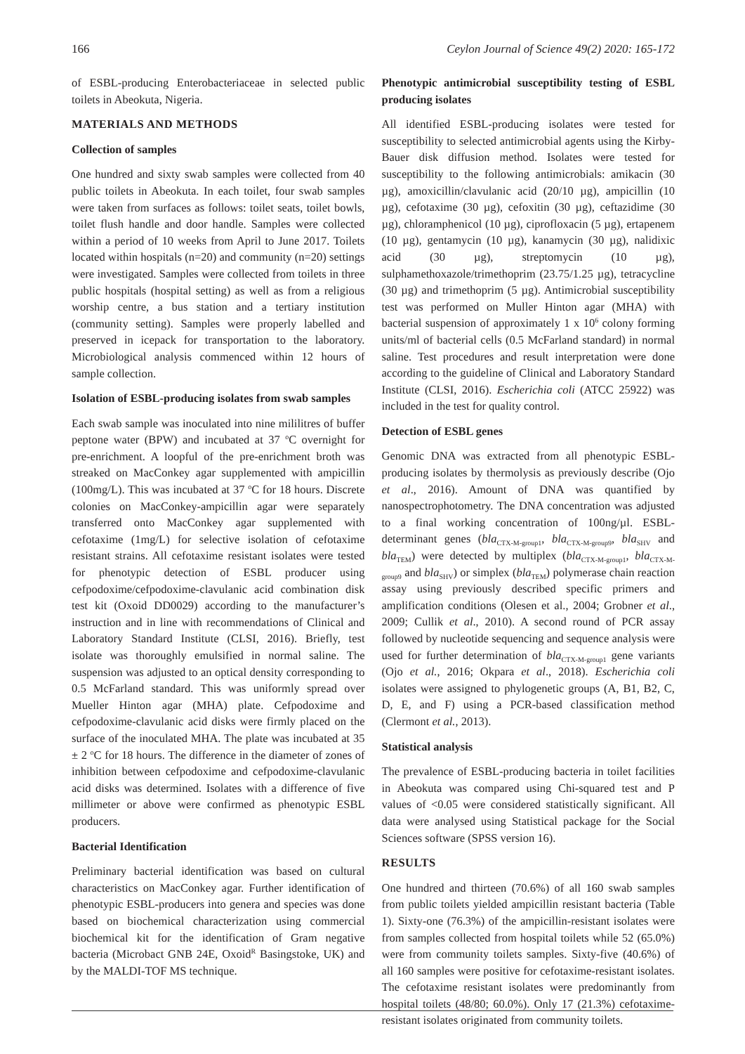166 Ceylon Journal of Science 49(2) 2020: 165-172
of ESBL-producing Enterobacteriaceae in selected public toilets in Abeokuta, Nigeria.
MATERIALS AND METHODS
Collection of samples
One hundred and sixty swab samples were collected from 40 public toilets in Abeokuta. In each toilet, four swab samples were taken from surfaces as follows: toilet seats, toilet bowls, toilet flush handle and door handle. Samples were collected within a period of 10 weeks from April to June 2017. Toilets located within hospitals (n=20) and community (n=20) settings were investigated. Samples were collected from toilets in three public hospitals (hospital setting) as well as from a religious worship centre, a bus station and a tertiary institution (community setting). Samples were properly labelled and preserved in icepack for transportation to the laboratory. Microbiological analysis commenced within 12 hours of sample collection.
Isolation of ESBL-producing isolates from swab samples
Each swab sample was inoculated into nine mililitres of buffer peptone water (BPW) and incubated at 37 <sup>o</sup>C overnight for pre-enrichment. A loopful of the pre-enrichment broth was streaked on MacConkey agar supplemented with ampicillin (100mg/L). This was incubated at 37 <sup>o</sup>C for 18 hours. Discrete colonies on MacConkey-ampicillin agar were separately transferred onto MacConkey agar supplemented with cefotaxime (1mg/L) for selective isolation of cefotaxime resistant strains. All cefotaxime resistant isolates were tested for phenotypic detection of ESBL producer using cefpodoxime/cefpodoxime-clavulanic acid combination disk test kit (Oxoid DD0029) according to the manufacturer’s instruction and in line with recommendations of Clinical and Laboratory Standard Institute (CLSI, 2016). Briefly, test isolate was thoroughly emulsified in normal saline. The suspension was adjusted to an optical density corresponding to 0.5 McFarland standard. This was uniformly spread over Mueller Hinton agar (MHA) plate. Cefpodoxime and cefpodoxime-clavulanic acid disks were firmly placed on the surface of the inoculated MHA. The plate was incubated at 35 ± 2 <sup>o</sup>C for 18 hours. The difference in the diameter of zones of inhibition between cefpodoxime and cefpodoxime-clavulanic acid disks was determined. Isolates with a difference of five millimeter or above were confirmed as phenotypic ESBL producers.
Bacterial Identification
Preliminary bacterial identification was based on cultural characteristics on MacConkey agar. Further identification of phenotypic ESBL-producers into genera and species was done based on biochemical characterization using commercial biochemical kit for the identification of Gram negative bacteria (Microbact GNB 24E, Oxoid<sup>R</sup> Basingstoke, UK) and by the MALDI-TOF MS technique.
Phenotypic antimicrobial susceptibility testing of ESBL producing isolates
All identified ESBL-producing isolates were tested for susceptibility to selected antimicrobial agents using the Kirby-Bauer disk diffusion method. Isolates were tested for susceptibility to the following antimicrobials: amikacin (30 µg), amoxicillin/clavulanic acid (20/10 µg), ampicillin (10 µg), cefotaxime (30 µg), cefoxitin (30 µg), ceftazidime (30 µg), chloramphenicol (10 µg), ciprofloxacin (5 µg), ertapenem (10 µg), gentamycin (10 µg), kanamycin (30 µg), nalidixic acid (30 µg), streptomycin (10 µg), sulphamethoxazole/trimethoprim (23.75/1.25 µg), tetracycline (30 µg) and trimethoprim (5 µg). Antimicrobial susceptibility test was performed on Muller Hinton agar (MHA) with bacterial suspension of approximately 1 x 10<sup>6</sup> colony forming units/ml of bacterial cells (0.5 McFarland standard) in normal saline. Test procedures and result interpretation were done according to the guideline of Clinical and Laboratory Standard Institute (CLSI, 2016). Escherichia coli (ATCC 25922) was included in the test for quality control.
Detection of ESBL genes
Genomic DNA was extracted from all phenotypic ESBL-producing isolates by thermolysis as previously describe (Ojo et al., 2016). Amount of DNA was quantified by nanospectrophotometry. The DNA concentration was adjusted to a final working concentration of 100ng/µl. ESBL-determinant genes (bla<sub>CTX-M-group1</sub>, bla<sub>CTX-M-group9</sub>, bla<sub>SHV</sub> and bla<sub>TEM</sub>) were detected by multiplex (bla<sub>CTX-M-group1</sub>, bla<sub>CTX-M-group9</sub> and bla<sub>SHV</sub>) or simplex (bla<sub>TEM</sub>) polymerase chain reaction assay using previously described specific primers and amplification conditions (Olesen et al., 2004; Grobner et al., 2009; Cullik et al., 2010). A second round of PCR assay followed by nucleotide sequencing and sequence analysis were used for further determination of bla<sub>CTX-M-group1</sub> gene variants (Ojo et al., 2016; Okpara et al., 2018). Escherichia coli isolates were assigned to phylogenetic groups (A, B1, B2, C, D, E, and F) using a PCR-based classification method (Clermont et al., 2013).
Statistical analysis
The prevalence of ESBL-producing bacteria in toilet facilities in Abeokuta was compared using Chi-squared test and P values of <0.05 were considered statistically significant. All data were analysed using Statistical package for the Social Sciences software (SPSS version 16).
RESULTS
One hundred and thirteen (70.6%) of all 160 swab samples from public toilets yielded ampicillin resistant bacteria (Table 1). Sixty-one (76.3%) of the ampicillin-resistant isolates were from samples collected from hospital toilets while 52 (65.0%) were from community toilets samples. Sixty-five (40.6%) of all 160 samples were positive for cefotaxime-resistant isolates. The cefotaxime resistant isolates were predominantly from hospital toilets (48/80; 60.0%). Only 17 (21.3%) cefotaxime-resistant isolates originated from community toilets.